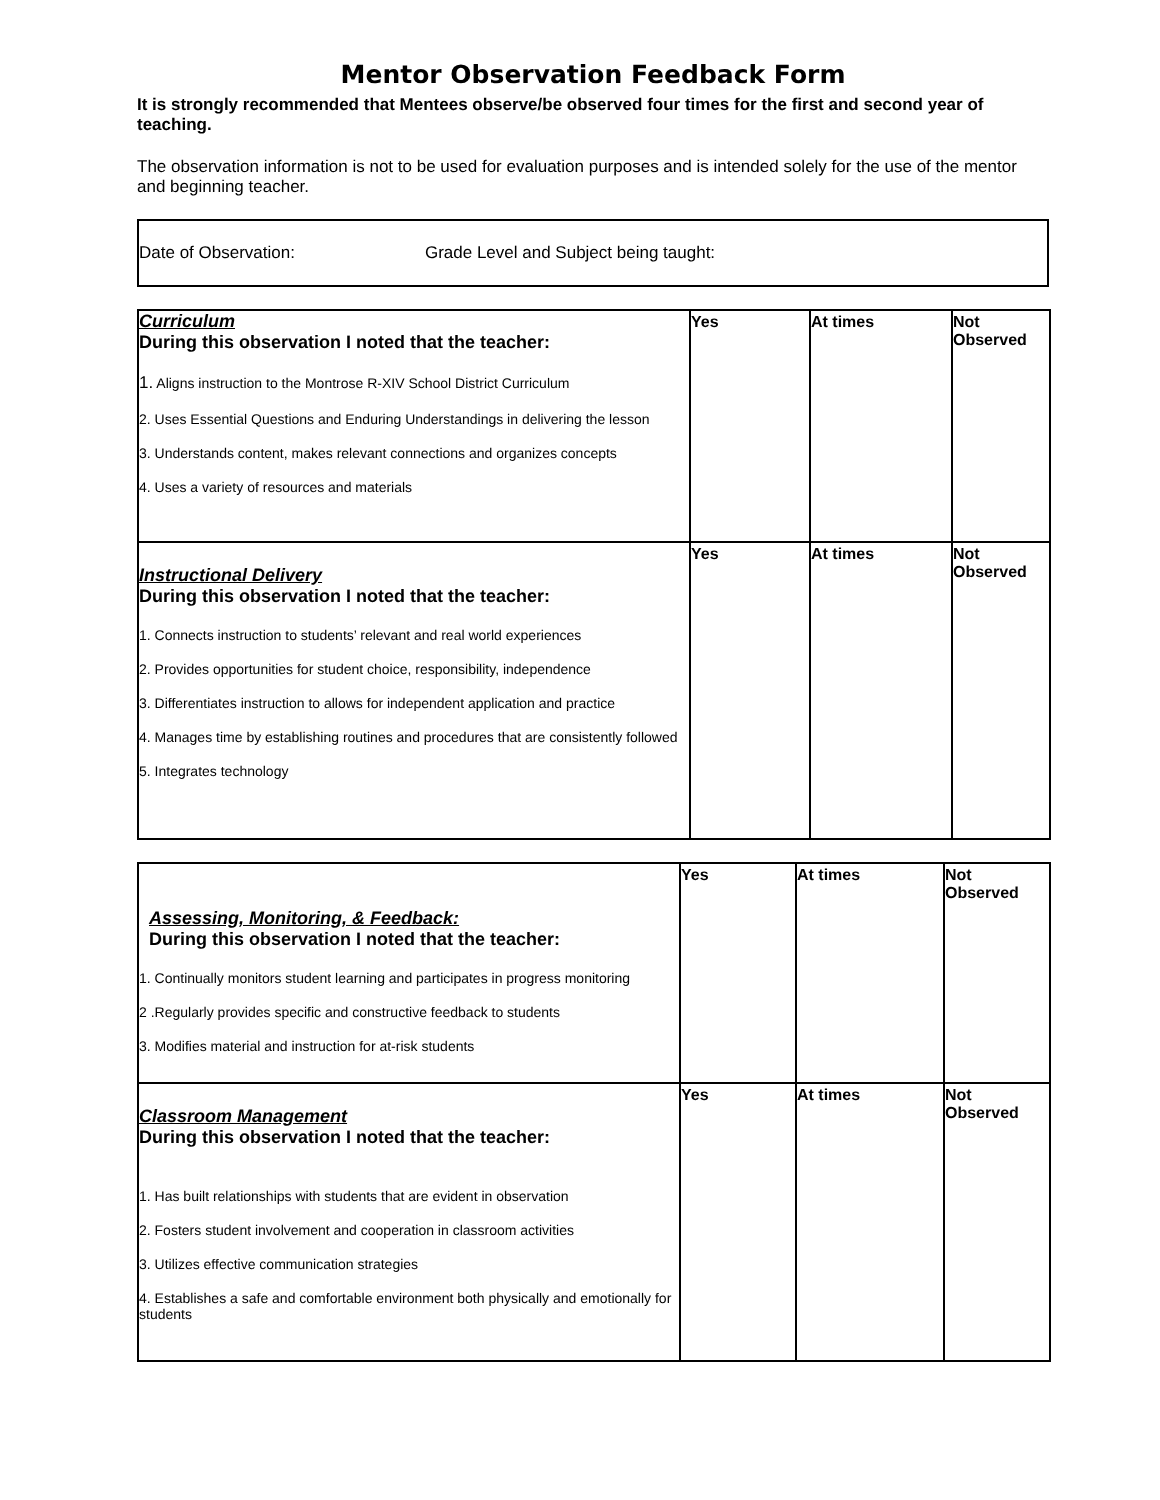Mentor Observation Feedback Form
It is strongly recommended that Mentees observe/be observed four times for the first and second year of teaching.
The observation information is not to be used for evaluation purposes and is intended solely for the use of the mentor and beginning teacher.
Date of Observation: Grade Level and Subject being taught:
| Curriculum During this observation I noted that the teacher: 1. Aligns instruction to the Montrose R-XIV School District Curriculum 2. Uses Essential Questions and Enduring Understandings in delivering the lesson 3. Understands content, makes relevant connections and organizes concepts 4. Uses a variety of resources and materials | Yes | At times | Not Observed |
| Instructional Delivery During this observation I noted that the teacher: 1. Connects instruction to students’ relevant and real world experiences 2. Provides opportunities for student choice, responsibility, independence 3. Differentiates instruction to allows for independent application and practice 4. Manages time by establishing routines and procedures that are consistently followed 5. Integrates technology | Yes | At times | Not Observed |
| Assessing, Monitoring, & Feedback: During this observation I noted that the teacher: 1. Continually monitors student learning and participates in progress monitoring 2 .Regularly provides specific and constructive feedback to students 3. Modifies material and instruction for at-risk students | Yes | At times | Not Observed |
| Classroom Management During this observation I noted that the teacher: 1. Has built relationships with students that are evident in observation 2. Fosters student involvement and cooperation in classroom activities 3. Utilizes effective communication strategies 4. Establishes a safe and comfortable environment both physically and emotionally for students | Yes | At times | Not Observed |